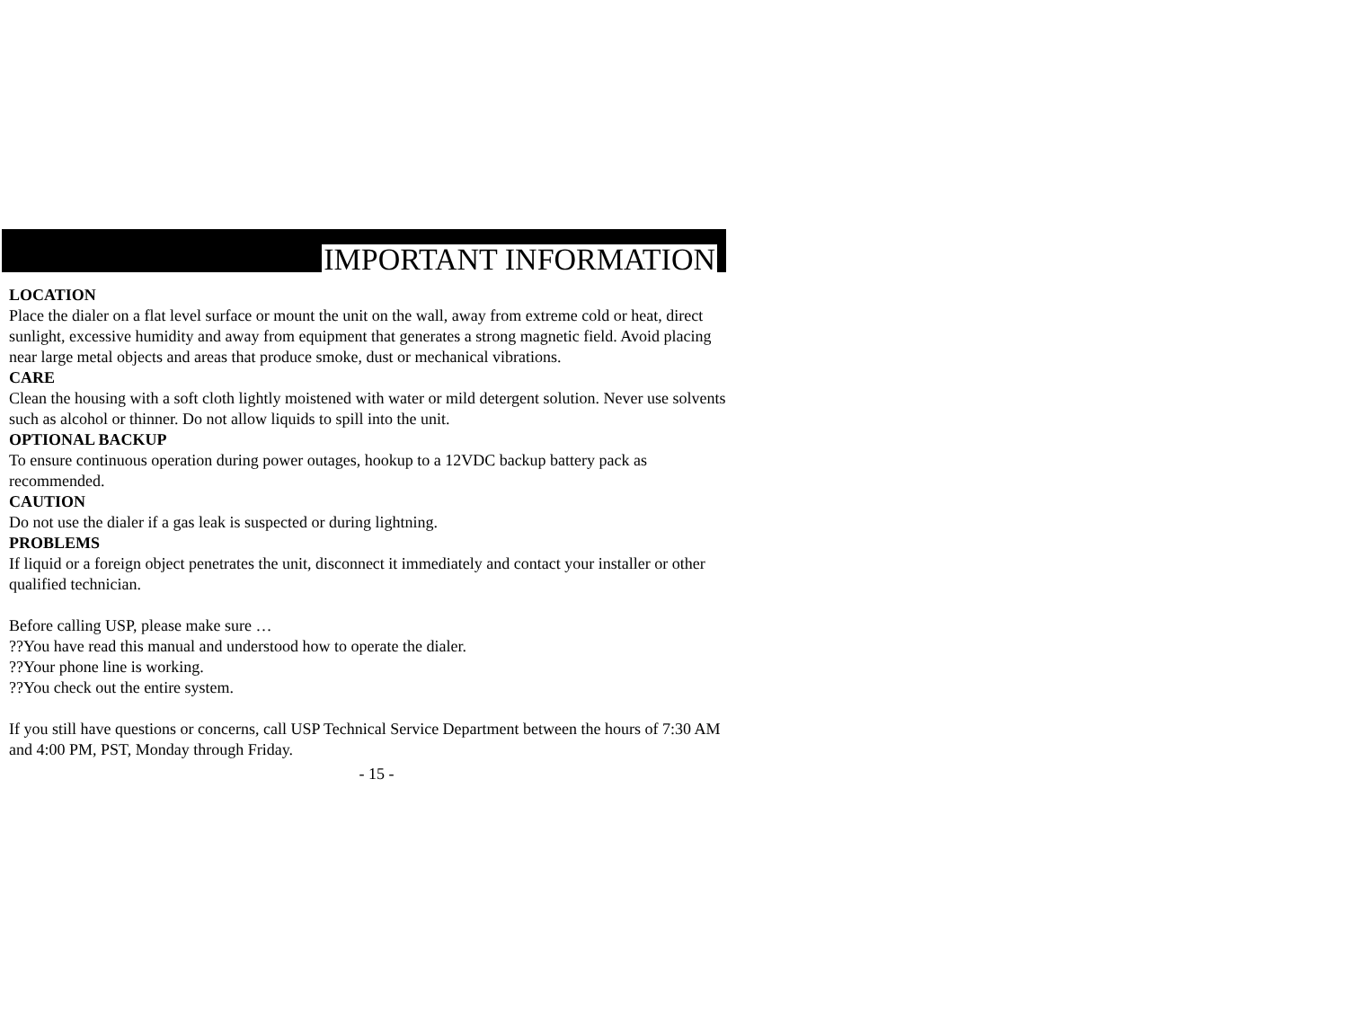IMPORTANT INFORMATION
LOCATION
Place the dialer on a flat level surface or mount the unit on the wall, away from extreme cold or heat, direct sunlight, excessive humidity and away from equipment that generates a strong magnetic field. Avoid placing near large metal objects and areas that produce smoke, dust or mechanical vibrations.
CARE
Clean the housing with a soft cloth lightly moistened with water or mild detergent solution. Never use solvents such as alcohol or thinner. Do not allow liquids to spill into the unit.
OPTIONAL BACKUP
To ensure continuous operation during power outages, hookup to a 12VDC backup battery pack as recommended.
CAUTION
Do not use the dialer if a gas leak is suspected or during lightning.
PROBLEMS
If liquid or a foreign object penetrates the unit, disconnect it immediately and contact your installer or other qualified technician.
Before calling USP, please make sure …
??You have read this manual and understood how to operate the dialer.
??Your phone line is working.
??You check out the entire system.
If you still have questions or concerns, call USP Technical Service Department between the hours of 7:30 AM and 4:00 PM, PST, Monday through Friday.
- 15 -